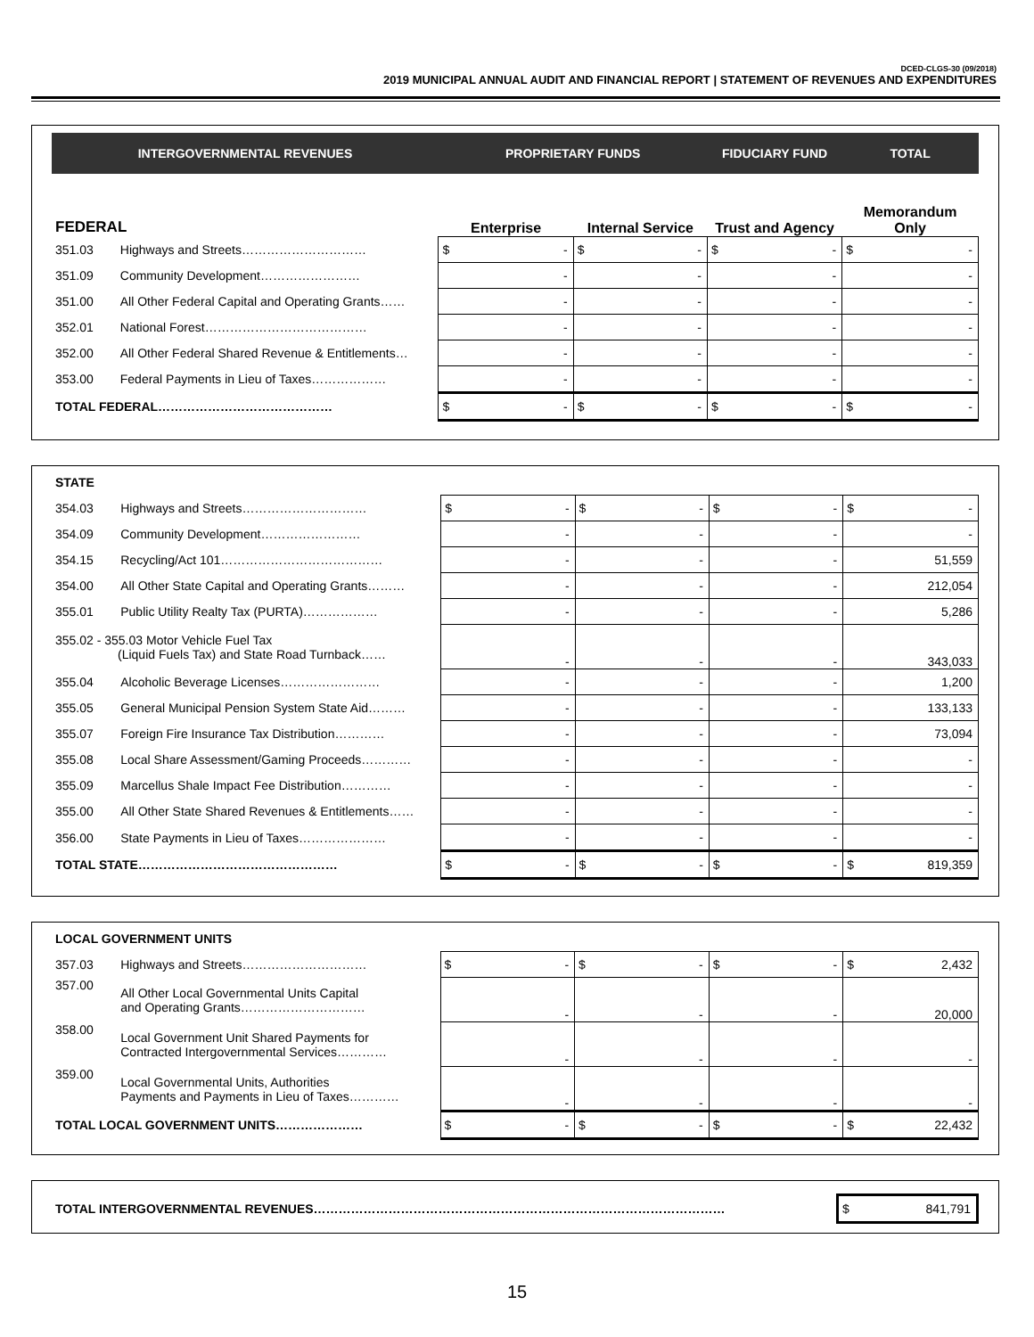DCED-CLGS-30 (09/2018)
2019 MUNICIPAL ANNUAL AUDIT AND FINANCIAL REPORT | STATEMENT OF REVENUES AND EXPENDITURES
| INTERGOVERNMENTAL REVENUES | | PROPRIETARY FUNDS | | FIDUCIARY FUND | TOTAL |
| --- | --- | --- | --- | --- | --- |
| FEDERAL | | Enterprise | Internal Service | Trust and Agency | Memorandum Only |
| 351.03 | Highways and Streets………………………… | $ - | $ - | $ - | $ - |
| 351.09 | Community Development…………………… | - | - | - | - |
| 351.00 | All Other Federal Capital and Operating Grants…… | - | - | - | - |
| 352.01 | National Forest………………………………… | - | - | - | - |
| 352.00 | All Other Federal Shared Revenue & Entitlements… | - | - | - | - |
| 353.00 | Federal Payments in Lieu of Taxes……………… | - | - | - | - |
| TOTAL FEDERAL…………………………………… | | $ - | $ - | $ - | $ - |
| STATE | | | | | |
| 354.03 | Highways and Streets………………………… | $ - | $ - | $ - | $ - |
| 354.09 | Community Development…………………… | - | - | - | - |
| 354.15 | Recycling/Act 101………………………………… | - | - | - | 51,559 |
| 354.00 | All Other State Capital and Operating Grants……… | - | - | - | 212,054 |
| 355.01 | Public Utility Realty Tax (PURTA)……………… | - | - | - | 5,286 |
| 355.02 - 355.03 Motor Vehicle Fuel Tax (Liquid Fuels Tax) and State Road Turnback…… | | - | - | - | 343,033 |
| 355.04 | Alcoholic Beverage Licenses…………………… | - | - | - | 1,200 |
| 355.05 | General Municipal Pension System State Aid……… | - | - | - | 133,133 |
| 355.07 | Foreign Fire Insurance Tax Distribution………… | - | - | - | 73,094 |
| 355.08 | Local Share Assessment/Gaming Proceeds………… | - | - | - | - |
| 355.09 | Marcellus Shale Impact Fee Distribution………… | - | - | - | - |
| 355.00 | All Other State Shared Revenues & Entitlements…… | - | - | - | - |
| 356.00 | State Payments in Lieu of Taxes………………… | - | - | - | - |
| TOTAL STATE………………………………………… | | $ - | $ - | $ - | $ 819,359 |
| LOCAL GOVERNMENT UNITS | | | | | |
| 357.03 | Highways and Streets………………………… | $ - | $ - | $ - | $ 2,432 |
| 357.00 | All Other Local Governmental Units Capital and Operating Grants………………………… | - | - | - | 20,000 |
| 358.00 | Local Government Unit Shared Payments for Contracted Intergovernmental Services………… | - | - | - | - |
| 359.00 | Local Governmental Units, Authorities Payments and Payments in Lieu of Taxes………… | - | - | - | - |
| TOTAL LOCAL GOVERNMENT UNITS………………… | | $ - | $ - | $ - | $ 22,432 |
| TOTAL INTERGOVERNMENTAL REVENUES……………………………………………………………………………………… | $ 841,791 |
15